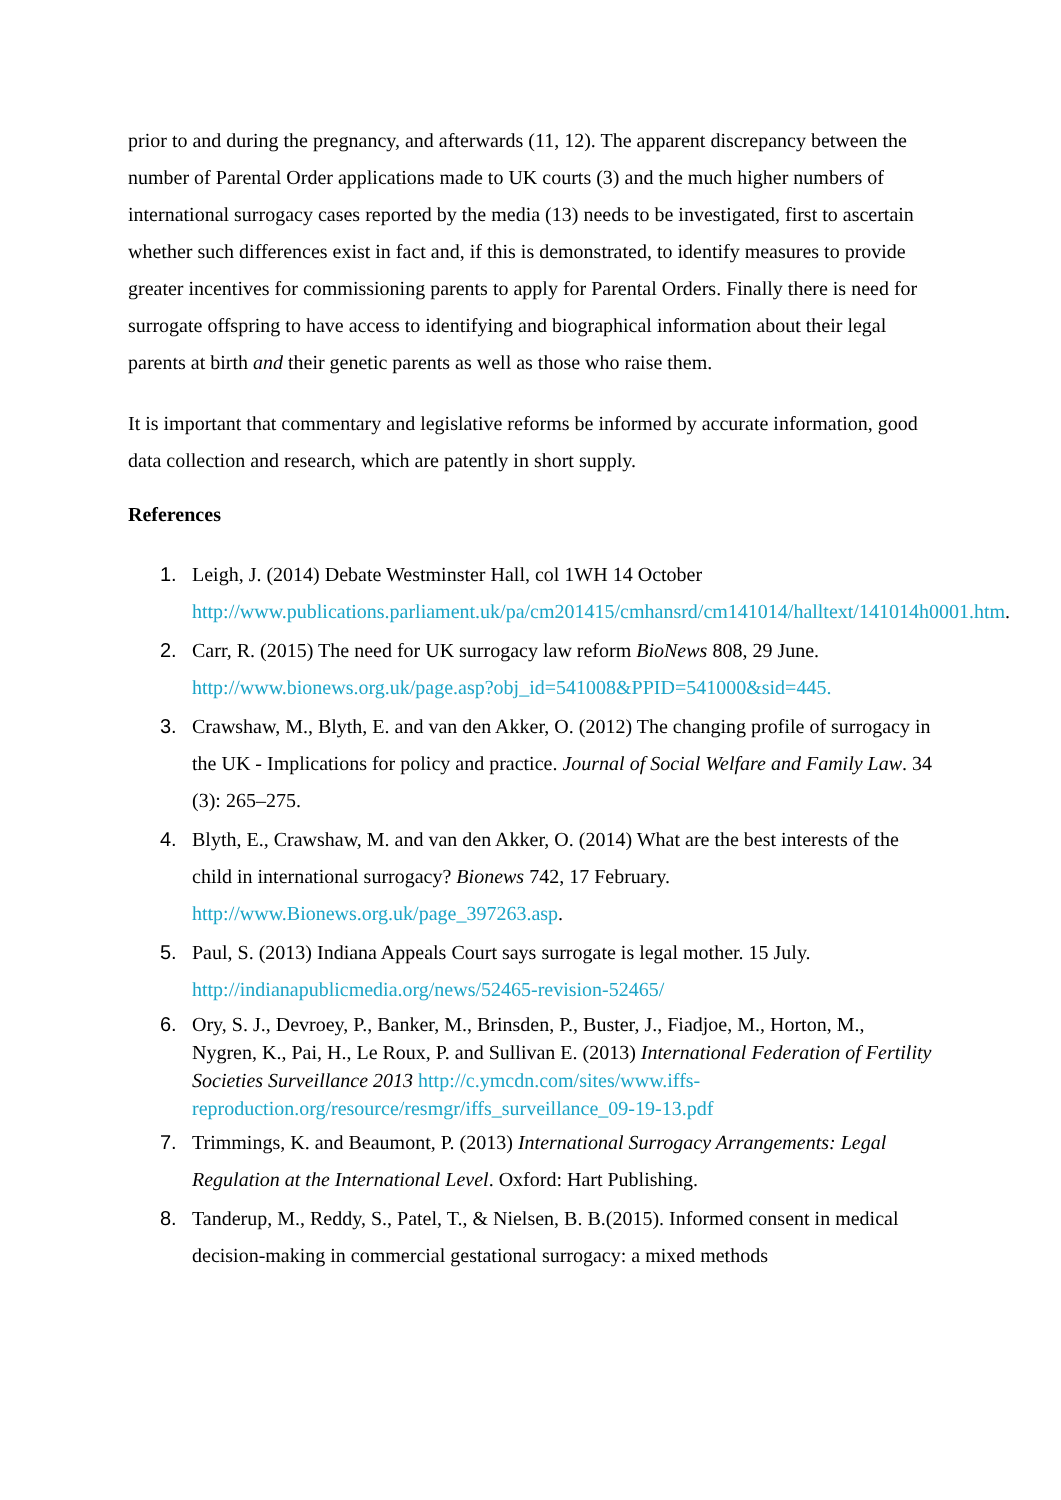prior to and during the pregnancy, and afterwards (11, 12). The apparent discrepancy between the number of Parental Order applications made to UK courts (3) and the much higher numbers of international surrogacy cases reported by the media (13) needs to be investigated, first to ascertain whether such differences exist in fact and, if this is demonstrated, to identify measures to provide greater incentives for commissioning parents to apply for Parental Orders. Finally there is need for surrogate offspring to have access to identifying and biographical information about their legal parents at birth and their genetic parents as well as those who raise them.
It is important that commentary and legislative reforms be informed by accurate information, good data collection and research, which are patently in short supply.
References
1. Leigh, J. (2014) Debate Westminster Hall, col 1WH 14 October http://www.publications.parliament.uk/pa/cm201415/cmhansrd/cm141014/halltext/141014h0001.htm.
2. Carr, R. (2015) The need for UK surrogacy law reform BioNews 808, 29 June. http://www.bionews.org.uk/page.asp?obj_id=541008&PPID=541000&sid=445.
3. Crawshaw, M., Blyth, E. and van den Akker, O. (2012) The changing profile of surrogacy in the UK - Implications for policy and practice. Journal of Social Welfare and Family Law. 34 (3): 265–275.
4. Blyth, E., Crawshaw, M. and van den Akker, O. (2014) What are the best interests of the child in international surrogacy? Bionews 742, 17 February. http://www.Bionews.org.uk/page_397263.asp.
5. Paul, S. (2013) Indiana Appeals Court says surrogate is legal mother. 15 July. http://indianapublicmedia.org/news/52465-revision-52465/
6. Ory, S. J., Devroey, P., Banker, M., Brinsden, P., Buster, J., Fiadjoe, M., Horton, M., Nygren, K., Pai, H., Le Roux, P. and Sullivan E. (2013) International Federation of Fertility Societies Surveillance 2013 http://c.ymcdn.com/sites/www.iffs-reproduction.org/resource/resmgr/iffs_surveillance_09-19-13.pdf
7. Trimmings, K. and Beaumont, P. (2013) International Surrogacy Arrangements: Legal Regulation at the International Level. Oxford: Hart Publishing.
8. Tanderup, M., Reddy, S., Patel, T., & Nielsen, B. B.(2015). Informed consent in medical decision-making in commercial gestational surrogacy: a mixed methods